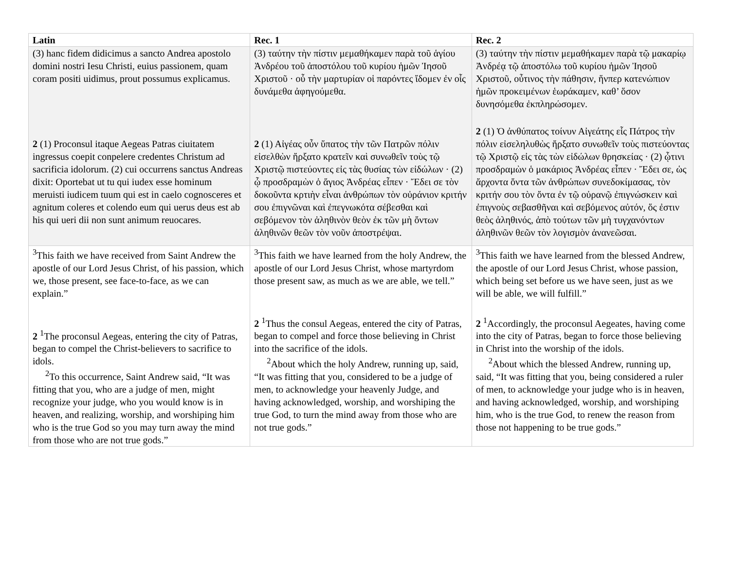| Latin | Rec. 1 | Rec. 2 |
| --- | --- | --- |
| (3) hanc fidem didicimus a sancto Andrea apostolo domini nostri Iesu Christi, euius passionem, quam coram positi uidimus, prout possumus explicamus. 2 (1) Proconsul itaque Aegeas Patras ciuitatem ingressus coepit conpelere credentes Christum ad sacrificia idolorum. (2) cui occurrens sanctus Andreas dixit: Oportebat ut tu qui iudex esse hominum meruisti iudicem tuum qui est in caelo cognosceres et agnitum coleres et colendo eum qui uerus deus est ab his qui ueri dii non sunt animum reuocares. | (3) ταύτην τὴν πίστιν μεμαθήκαμεν παρὰ τοῦ ἁγίου Ἀνδρέου τοῦ ἀποστόλου τοῦ κυρίου ἡμῶν Ἰησοῦ Χριστοῦ · οὗ τὴν μαρτυρίαν οἱ παρόντες ἴδομεν ἐν οἷς δυνάμεθα ἀφηγούμεθα. 2 (1) Αἰγέας οὖν ὕπατος τὴν τῶν Πατρῶν πόλιν εἰσελθὼν ἤρξατο κρατεῖν καὶ συνωθεῖν τοὺς τῷ Χριστῷ πιστεύοντες εἰς τὰς θυσίας τὼν εἰδώλων · (2) ᾧ προσδραμὼν ὁ ἅγιος Ἀνδρέας εἶπεν · Ἔδει σε τὸν δοκοῦντα κρτιὴν εἶναι ἀνθρώπων τὸν οὐράνιον κριτήν σου ἐπιγνῶναι καὶ ἐπεγνωκότα σέβεσθαι καὶ σεβόμενον τὸν ἀληθινὸν θεὸν ἐκ τῶν μὴ ὄντων ἀληθινῶν θεῶν τὸν νοῦν ἀποστρέψαι. | (3) ταύτην τὴν πίστιν μεμαθήκαμεν παρὰ τῷ μακαρίῳ Ἀνδρέᾳ τῷ ἀποστόλω τοῦ κυρίου ἡμῶν Ἰησοῦ Χριστοῦ, οὖτινος τὴν πάθησιν, ἥνπερ κατενώπιον ἡμῶν προκειμένων ἑωράκαμεν, καθ’ ὅσον δυνησόμεθα ἐκπληρώσομεν. 2 (1) Ὁ ἀνθύπατος τοίνυν Αἰγεάτης εἷς Πάτρος τὴν πόλιν εἰσεληλυθὼς ἤρξατο συνωθεῖν τοὺς πιστεύοντας τῷ Χριστῷ εἰς τὰς τὼν εἰδώλων θρησκείας · (2) ᾧτινι προσδραμὼν ὁ μακάριος Ἀνδρέας εἶπεν · Ἔδει σε, ὡς ἄρχοντα ὄντα τῶν ἀνθρώπων συνεδοκίμασας, τὸν κριτήν σου τὸν ὄντα ἐν τῷ οὐρανῷ ἐπιγνώσκειν καὶ ἐπιγνοὺς σεβασθῆναι καὶ σεβόμενος αὐτόν, ὅς ἐστιν θεὸς ἀληθινός, ἀπὸ τούτων τῶν μὴ τυγχανόντων ἀληθινῶν θεῶν τὸν λογισμὸν ἀνανεῶσαι. |
| <sup>3</sup> This faith we have received from Saint Andrew the apostle of our Lord Jesus Christ, of his passion, which we, those present, see face-to-face, as we can explain.” 2 <sup>1</sup>The proconsul Aegeas, entering the city of Patras, began to compel the Christ-believers to sacrifice to idols. <sup>2</sup> To this occurrence, Saint Andrew said, “It was fitting that you, who are a judge of men, might recognize your judge, who you would know is in heaven, and realizing, worship, and worshiping him who is the true God so you may turn away the mind from those who are not true gods.” | <sup>3</sup> This faith we have learned from the holy Andrew, the apostle of our Lord Jesus Christ, whose martyrdom those present saw, as much as we are able, we tell.” 2 <sup>1</sup>Thus the consul Aegeas, entered the city of Patras, began to compel and force those believing in Christ into the sacrifice of the idols. <sup>2</sup> About which the holy Andrew, running up, said, “It was fitting that you, considered to be a judge of men, to acknowledge your heavenly Judge, and having acknowledged, worship, and worshiping the true God, to turn the mind away from those who are not true gods.” | <sup>3</sup> This faith we have learned from the blessed Andrew, the apostle of our Lord Jesus Christ, whose passion, which being set before us we have seen, just as we will be able, we will fulfill.” 2 <sup>1</sup>Accordingly, the proconsul Aegeates, having come into the city of Patras, began to force those believing in Christ into the worship of the idols. <sup>2</sup> About which the blessed Andrew, running up, said, “It was fitting that you, being considered a ruler of men, to acknowledge your judge who is in heaven, and having acknowledged, worship, and worshiping him, who is the true God, to renew the reason from those not happening to be true gods.” |